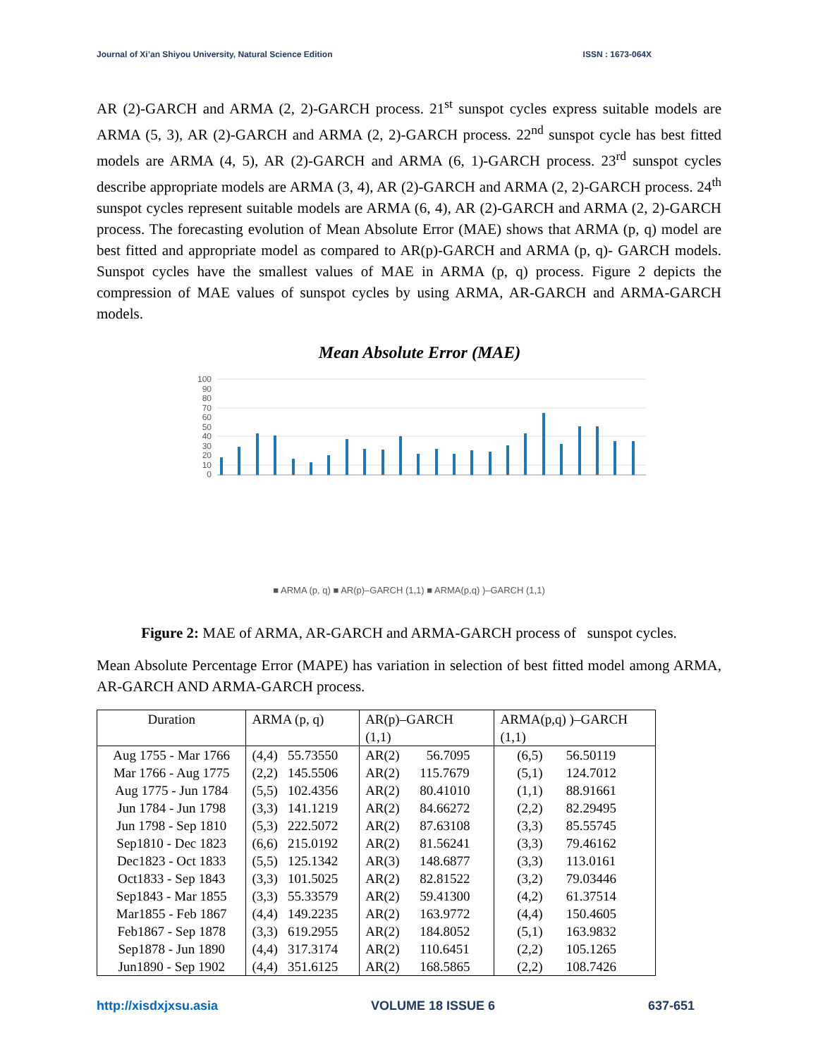Journal of Xi’an Shiyou University, Natural Science Edition ISSN : 1673-064X
AR (2)-GARCH and ARMA (2, 2)-GARCH process. 21<sup>st</sup> sunspot cycles express suitable models are ARMA (5, 3), AR (2)-GARCH and ARMA (2, 2)-GARCH process. 22<sup>nd</sup> sunspot cycle has best fitted models are ARMA (4, 5), AR (2)-GARCH and ARMA (6, 1)-GARCH process. 23<sup>rd</sup> sunspot cycles describe appropriate models are ARMA (3, 4), AR (2)-GARCH and ARMA (2, 2)-GARCH process. 24<sup>th</sup> sunspot cycles represent suitable models are ARMA (6, 4), AR (2)-GARCH and ARMA (2, 2)-GARCH process. The forecasting evolution of Mean Absolute Error (MAE) shows that ARMA (p, q) model are best fitted and appropriate model as compared to AR(p)-GARCH and ARMA (p, q)- GARCH models. Sunspot cycles have the smallest values of MAE in ARMA (p, q) process. Figure 2 depicts the compression of MAE values of sunspot cycles by using ARMA, AR-GARCH and ARMA-GARCH models.
Mean Absolute Error (MAE)
100
90
80
70
60
50
40
30
20
10
0
■ ARMA (p, q) ■ AR(p)–GARCH (1,1) ■ ARMA(p,q) )–GARCH (1,1)
Aug 1755 - Mar 1766 Mar 1766 - Aug 1775 Aug 1775 - Jun 1784 Jun 1784 - Jun 1798 Jun 1798 - Sep 1810 Sep1810 - Dec 1823 Dec1823 - Oct 1833 Oct1833 - Sep 1843 Sep1843 - Mar 1855 Mar1855 - Feb 1867 Feb1867 - Sep 1878 Sep1878 - Jun 1890 Jun1890 - Sep 1902 Sep 1902 - Dec 1913 Dec1913 - May 1923 May 1923 - Sep 1933 Sep 1933 - Jan 1944 Jan 1944 - Feb 1954 Feb 1954 - Oct 1964 Oct 1964 - May 1976 May1976 - Mar 1986 Mar1986 - Jun1996 Jun1996 - Jan 2008 Jan 2008-Dec 2019
Figure 2: MAE of ARMA, AR-GARCH and ARMA-GARCH process of sunspot cycles.
Mean Absolute Percentage Error (MAPE) has variation in selection of best fitted model among ARMA, AR-GARCH AND ARMA-GARCH process.
| Duration | ARMA (p, q) | AR(p)–GARCH (1,1) | ARMA(p,q) )–GARCH (1,1) |
| --- | --- | --- | --- |
| Aug 1755 - Mar 1766 | (4,4) 55.73550 | AR(2) 56.7095 | (6,5) 56.50119 |
| Mar 1766 - Aug 1775 | (2,2) 145.5506 | AR(2) 115.7679 | (5,1) 124.7012 |
| Aug 1775 - Jun 1784 | (5,5) 102.4356 | AR(2) 80.41010 | (1,1) 88.91661 |
| Jun 1784 - Jun 1798 | (3,3) 141.1219 | AR(2) 84.66272 | (2,2) 82.29495 |
| Jun 1798 - Sep 1810 | (5,3) 222.5072 | AR(2) 87.63108 | (3,3) 85.55745 |
| Sep1810 - Dec 1823 | (6,6) 215.0192 | AR(2) 81.56241 | (3,3) 79.46162 |
| Dec1823 - Oct 1833 | (5,5) 125.1342 | AR(3) 148.6877 | (3,3) 113.0161 |
| Oct1833 - Sep 1843 | (3,3) 101.5025 | AR(2) 82.81522 | (3,2) 79.03446 |
| Sep1843 - Mar 1855 | (3,3) 55.33579 | AR(2) 59.41300 | (4,2) 61.37514 |
| Mar1855 - Feb 1867 | (4,4) 149.2235 | AR(2) 163.9772 | (4,4) 150.4605 |
| Feb1867 - Sep 1878 | (3,3) 619.2955 | AR(2) 184.8052 | (5,1) 163.9832 |
| Sep1878 - Jun 1890 | (4,4) 317.3174 | AR(2) 110.6451 | (2,2) 105.1265 |
| Jun1890 - Sep 1902 | (4,4) 351.6125 | AR(2) 168.5865 | (2,2) 108.7426 |
http://xisdxjxsu.asia VOLUME 18 ISSUE 6 637-651